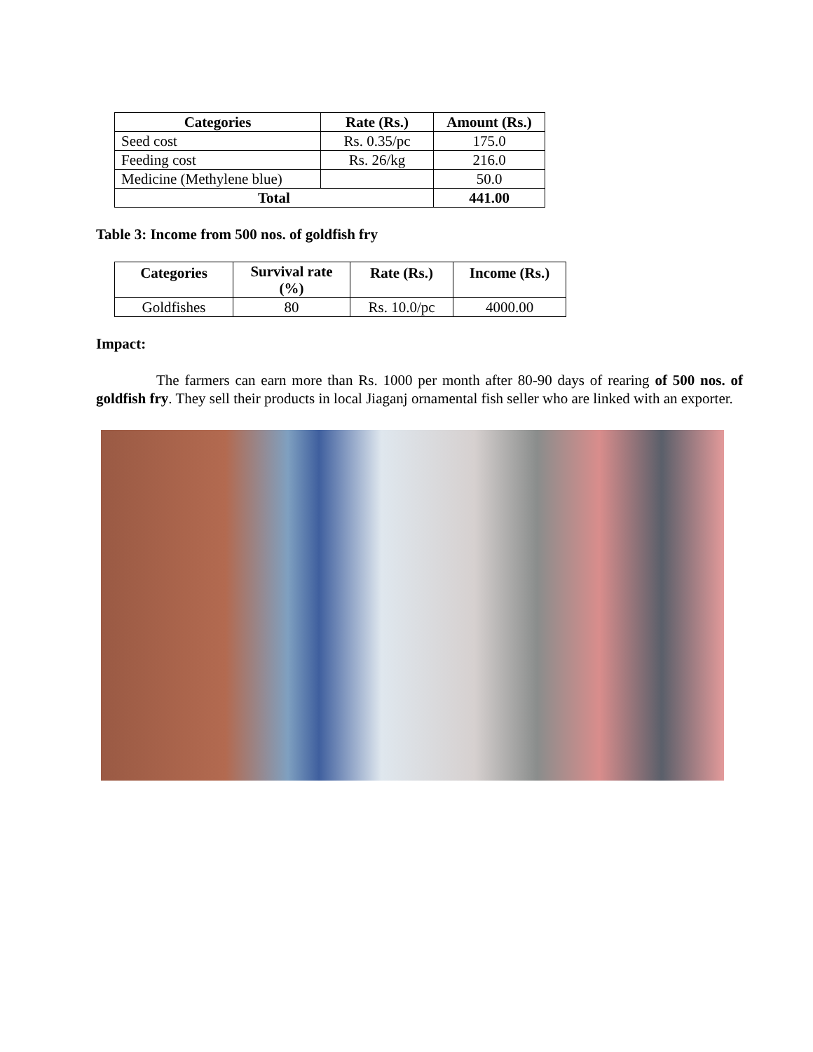| Categories | Rate (Rs.) | Amount (Rs.) |
| --- | --- | --- |
| Seed cost | Rs. 0.35/pc | 175.0 |
| Feeding cost | Rs. 26/kg | 216.0 |
| Medicine (Methylene blue) | | 50.0 |
| Total | | 441.00 |
Table 3: Income from 500 nos. of goldfish fry
| Categories | Survival rate (%) | Rate (Rs.) | Income (Rs.) |
| --- | --- | --- | --- |
| Goldfishes | 80 | Rs. 10.0/pc | 4000.00 |
Impact:
The farmers can earn more than Rs. 1000 per month after 80-90 days of rearing of 500 nos. of goldfish fry. They sell their products in local Jiaganj ornamental fish seller who are linked with an exporter.